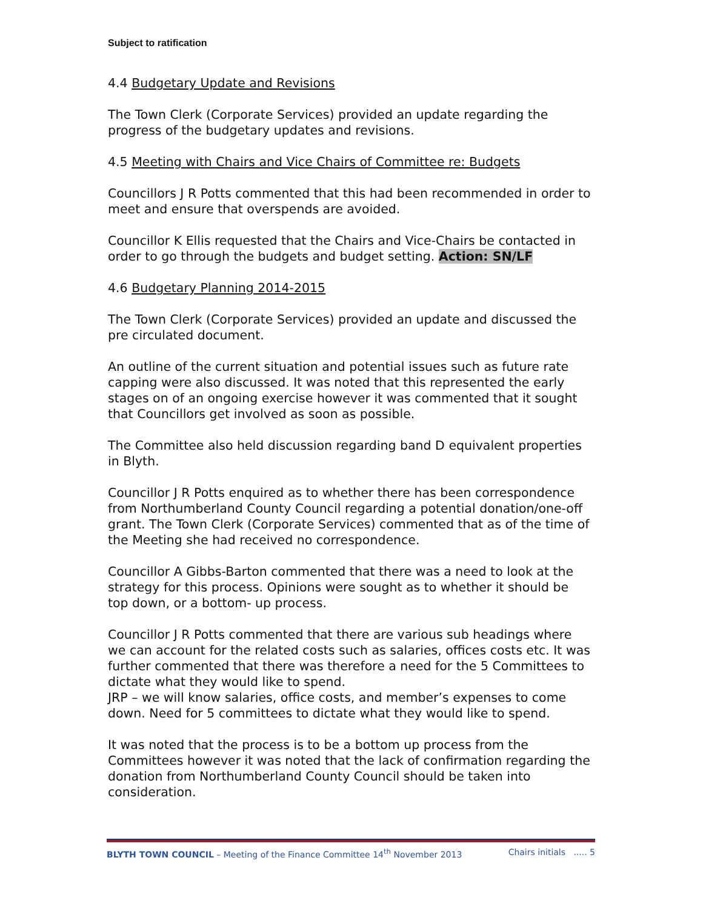Subject to ratification
4.4 Budgetary Update and Revisions
The Town Clerk (Corporate Services) provided an update regarding the progress of the budgetary updates and revisions.
4.5 Meeting with Chairs and Vice Chairs of Committee re: Budgets
Councillors J R Potts commented that this had been recommended in order to meet and ensure that overspends are avoided.
Councillor K Ellis requested that the Chairs and Vice-Chairs be contacted in order to go through the budgets and budget setting. Action: SN/LF
4.6 Budgetary Planning 2014-2015
The Town Clerk (Corporate Services) provided an update and discussed the pre circulated document.
An outline of the current situation and potential issues such as future rate capping were also discussed. It was noted that this represented the early stages on of an ongoing exercise however it was commented that it sought that Councillors get involved as soon as possible.
The Committee also held discussion regarding band D equivalent properties in Blyth.
Councillor J R Potts enquired as to whether there has been correspondence from Northumberland County Council regarding a potential donation/one-off grant. The Town Clerk (Corporate Services) commented that as of the time of the Meeting she had received no correspondence.
Councillor A Gibbs-Barton commented that there was a need to look at the strategy for this process. Opinions were sought as to whether it should be top down, or a bottom- up process.
Councillor J R Potts commented that there are various sub headings where we can account for the related costs such as salaries, offices costs etc. It was further commented that there was therefore a need for the 5 Committees to dictate what they would like to spend.
JRP – we will know salaries, office costs, and member’s expenses to come down. Need for 5 committees to dictate what they would like to spend.
It was noted that the process is to be a bottom up process from the Committees however it was noted that the lack of confirmation regarding the donation from Northumberland County Council should be taken into consideration.
BLYTH TOWN COUNCIL – Meeting of the Finance Committee 14<sup>th</sup> November 2013 Chairs initials ..... 5